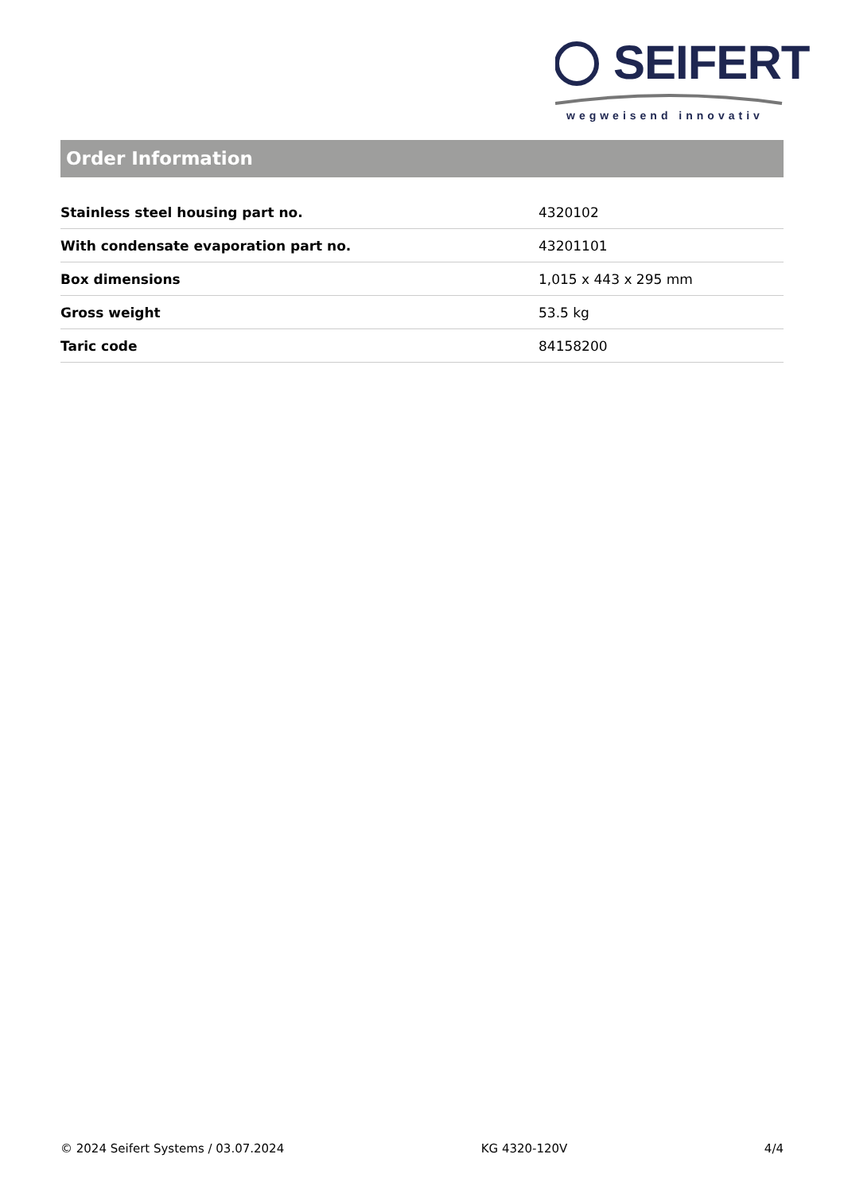SEIFERT
wegweisend innovativ
Order Information
| Stainless steel housing part no. | 4320102 |
| With condensate evaporation part no. | 43201101 |
| Box dimensions | 1,015 x 443 x 295 mm |
| Gross weight | 53.5 kg |
| Taric code | 84158200 |
© 2024 Seifert Systems / 03.07.2024 KG 4320-120V 4/4